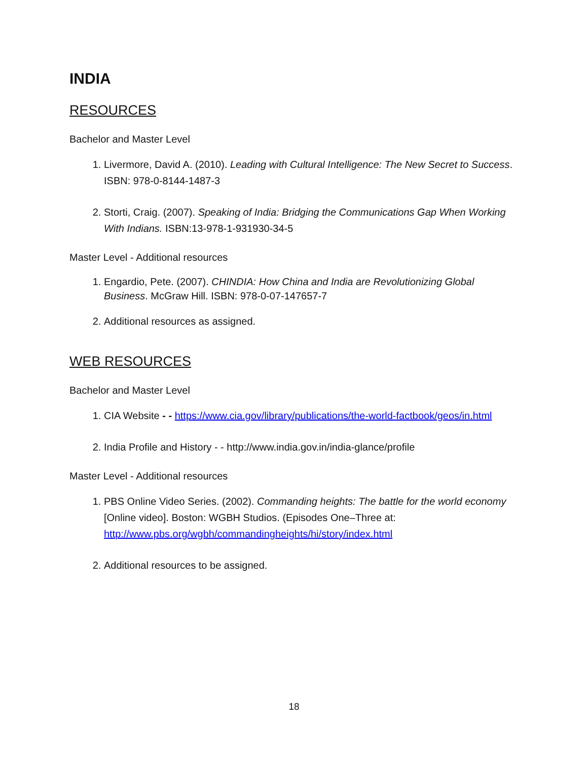INDIA
RESOURCES
Bachelor and Master Level
1. Livermore, David A. (2010). Leading with Cultural Intelligence: The New Secret to Success. ISBN: 978-0-8144-1487-3
2. Storti, Craig. (2007). Speaking of India: Bridging the Communications Gap When Working With Indians. ISBN:13-978-1-931930-34-5
Master Level - Additional resources
1. Engardio, Pete. (2007). CHINDIA: How China and India are Revolutionizing Global Business. McGraw Hill. ISBN: 978-0-07-147657-7
2. Additional resources as assigned.
WEB RESOURCES
Bachelor and Master Level
1. CIA Website - - https://www.cia.gov/library/publications/the-world-factbook/geos/in.html
2. India Profile and History - - http://www.india.gov.in/india-glance/profile
Master Level - Additional resources
1. PBS Online Video Series. (2002). Commanding heights: The battle for the world economy [Online video]. Boston: WGBH Studios. (Episodes One–Three at: http://www.pbs.org/wgbh/commandingheights/hi/story/index.html
2. Additional resources to be assigned.
18